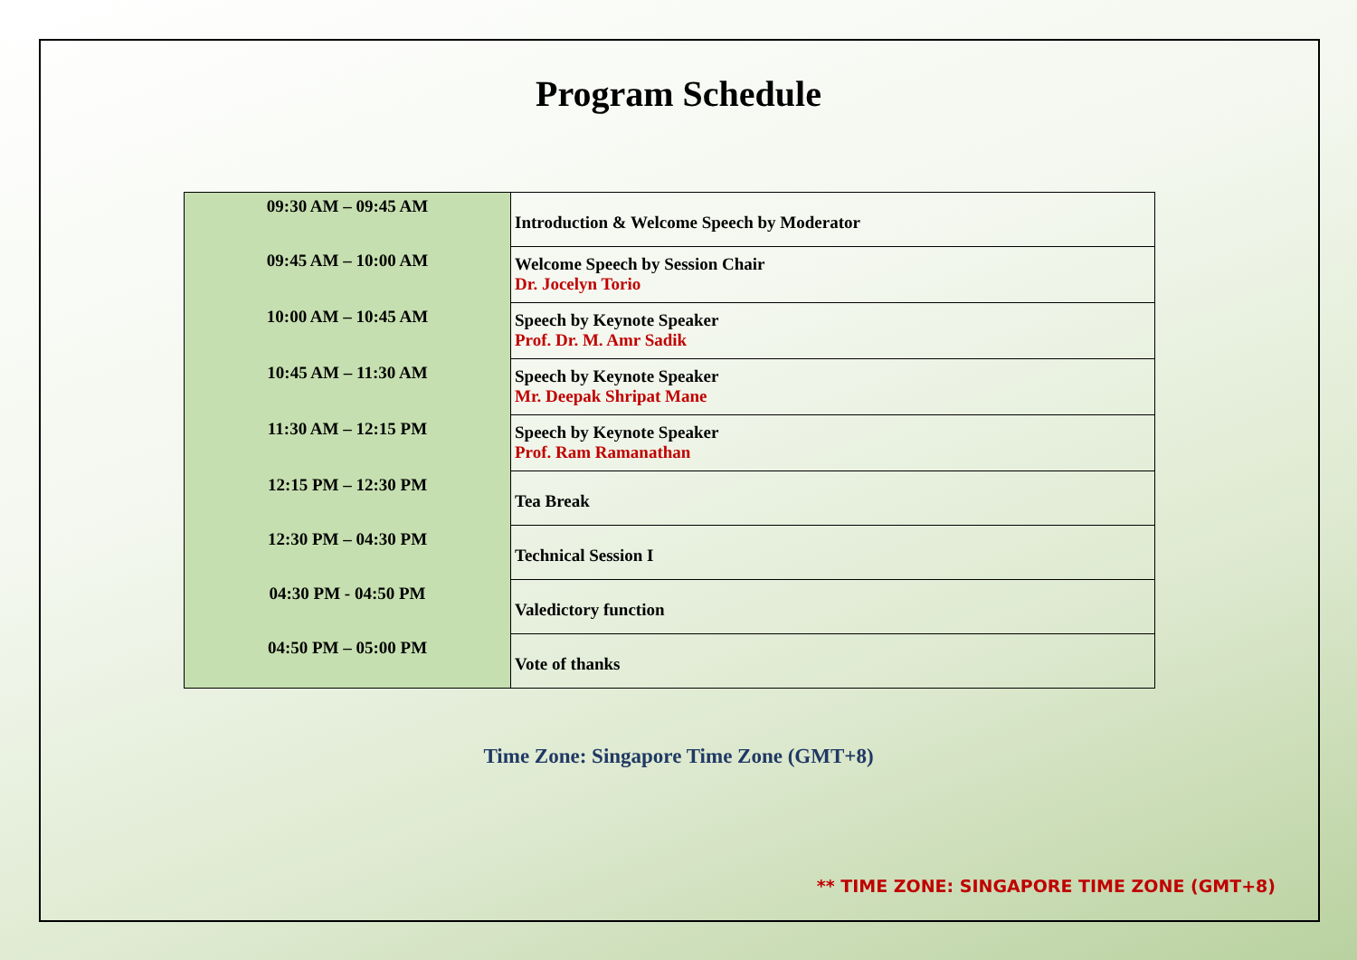Program Schedule
| 09:30 AM – 09:45 AM | Introduction & Welcome Speech by Moderator |
| 09:45 AM – 10:00 AM | Welcome Speech by Session Chair Dr. Jocelyn Torio |
| 10:00 AM – 10:45 AM | Speech by Keynote Speaker Prof. Dr. M. Amr Sadik |
| 10:45 AM – 11:30 AM | Speech by Keynote Speaker Mr. Deepak Shripat Mane |
| 11:30 AM – 12:15 PM | Speech by Keynote Speaker Prof. Ram Ramanathan |
| 12:15 PM – 12:30 PM | Tea Break |
| 12:30 PM – 04:30 PM | Technical Session I |
| 04:30 PM - 04:50 PM | Valedictory function |
| 04:50 PM – 05:00 PM | Vote of thanks |
Time Zone: Singapore Time Zone (GMT+8)
** TIME ZONE: SINGAPORE TIME ZONE (GMT+8)